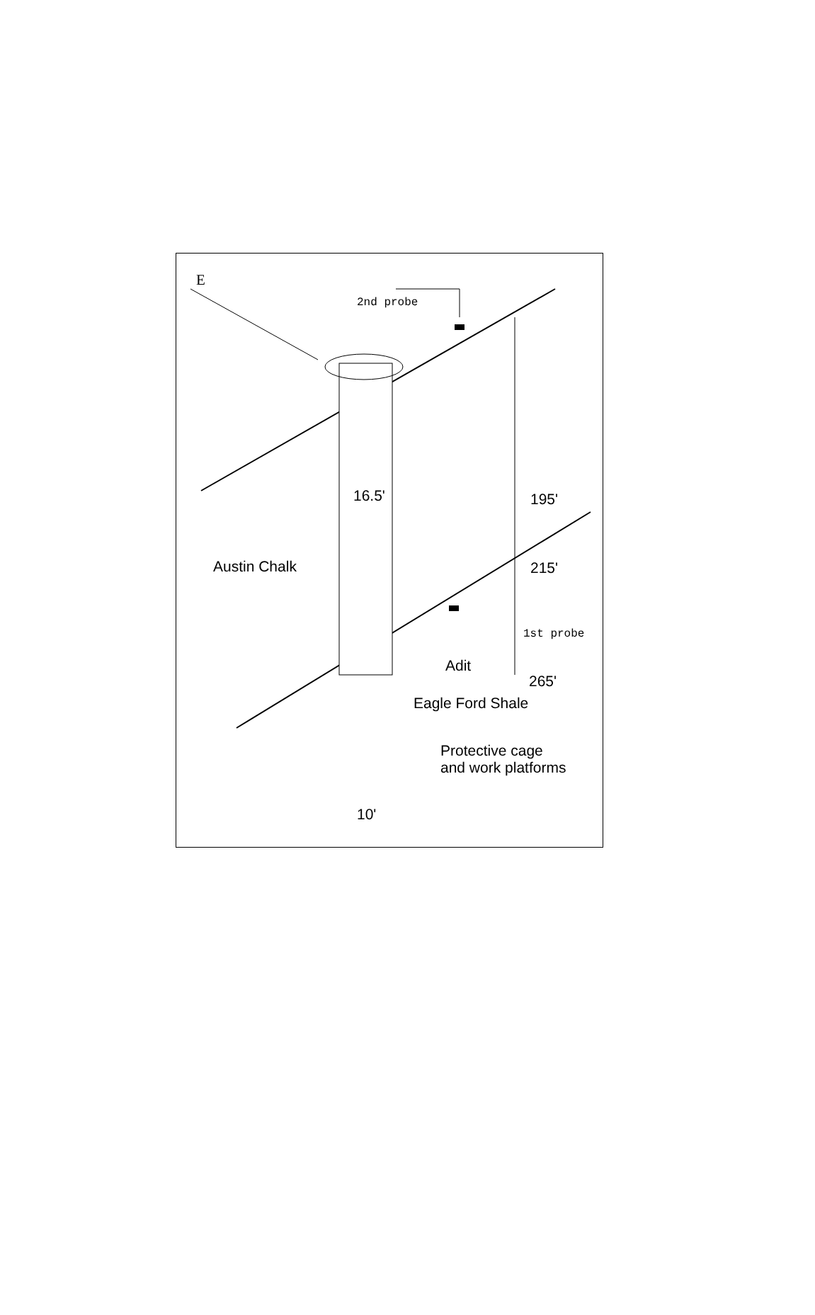E
2nd probe
16.5' 195'
Austin Chalk 215'
1st probe
Adit
265'
Eagle Ford Shale
Protective cage
and work platforms
10'